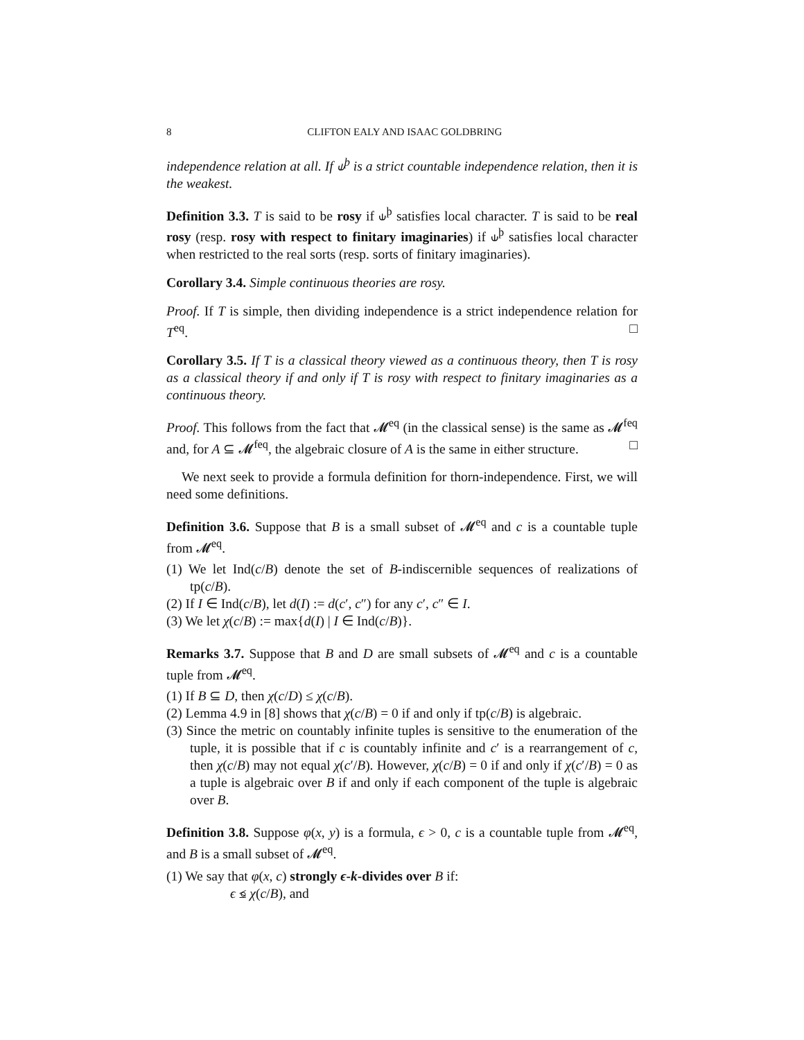8 CLIFTON EALY AND ISAAC GOLDBRING
independence relation at all. If ⫝<sup>þ</sup> is a strict countable independence relation, then it is the weakest.
Definition 3.3. T is said to be rosy if ⫝<sup>þ</sup> satisfies local character. T is said to be real rosy (resp. rosy with respect to finitary imaginaries) if ⫝<sup>þ</sup> satisfies local character when restricted to the real sorts (resp. sorts of finitary imaginaries).
Corollary 3.4. Simple continuous theories are rosy.
Proof. If T is simple, then dividing independence is a strict independence relation for T<sup>eq</sup>. □
Corollary 3.5. If T is a classical theory viewed as a continuous theory, then T is rosy as a classical theory if and only if T is rosy with respect to finitary imaginaries as a continuous theory.
Proof. This follows from the fact that 𝓜<sup>eq</sup> (in the classical sense) is the same as 𝓜<sup>feq</sup> and, for A ⊆ 𝓜<sup>feq</sup>, the algebraic closure of A is the same in either structure. □
We next seek to provide a formula definition for thorn-independence. First, we will need some definitions.
Definition 3.6. Suppose that B is a small subset of 𝓜<sup>eq</sup> and c is a countable tuple from 𝓜<sup>eq</sup>.
(1) We let Ind(c/B) denote the set of B-indiscernible sequences of realizations of tp(c/B).
(2) If I ∈ Ind(c/B), let d(I) := d(c′, c″) for any c′, c″ ∈ I.
(3) We let χ(c/B) := max{d(I) | I ∈ Ind(c/B)}.
Remarks 3.7. Suppose that B and D are small subsets of 𝓜<sup>eq</sup> and c is a countable tuple from 𝓜<sup>eq</sup>.
(1) If B ⊆ D, then χ(c/D) ≤ χ(c/B).
(2) Lemma 4.9 in [8] shows that χ(c/B) = 0 if and only if tp(c/B) is algebraic.
(3) Since the metric on countably infinite tuples is sensitive to the enumeration of the tuple, it is possible that if c is countably infinite and c′ is a rearrangement of c, then χ(c/B) may not equal χ(c′/B). However, χ(c/B) = 0 if and only if χ(c′/B) = 0 as a tuple is algebraic over B if and only if each component of the tuple is algebraic over B.
Definition 3.8. Suppose φ(x, y) is a formula, ϵ > 0, c is a countable tuple from 𝓜<sup>eq</sup>, and B is a small subset of 𝓜<sup>eq</sup>.
(1) We say that φ(x, c) strongly ϵ-k-divides over B if:
ϵ ≤ χ(c/B), and